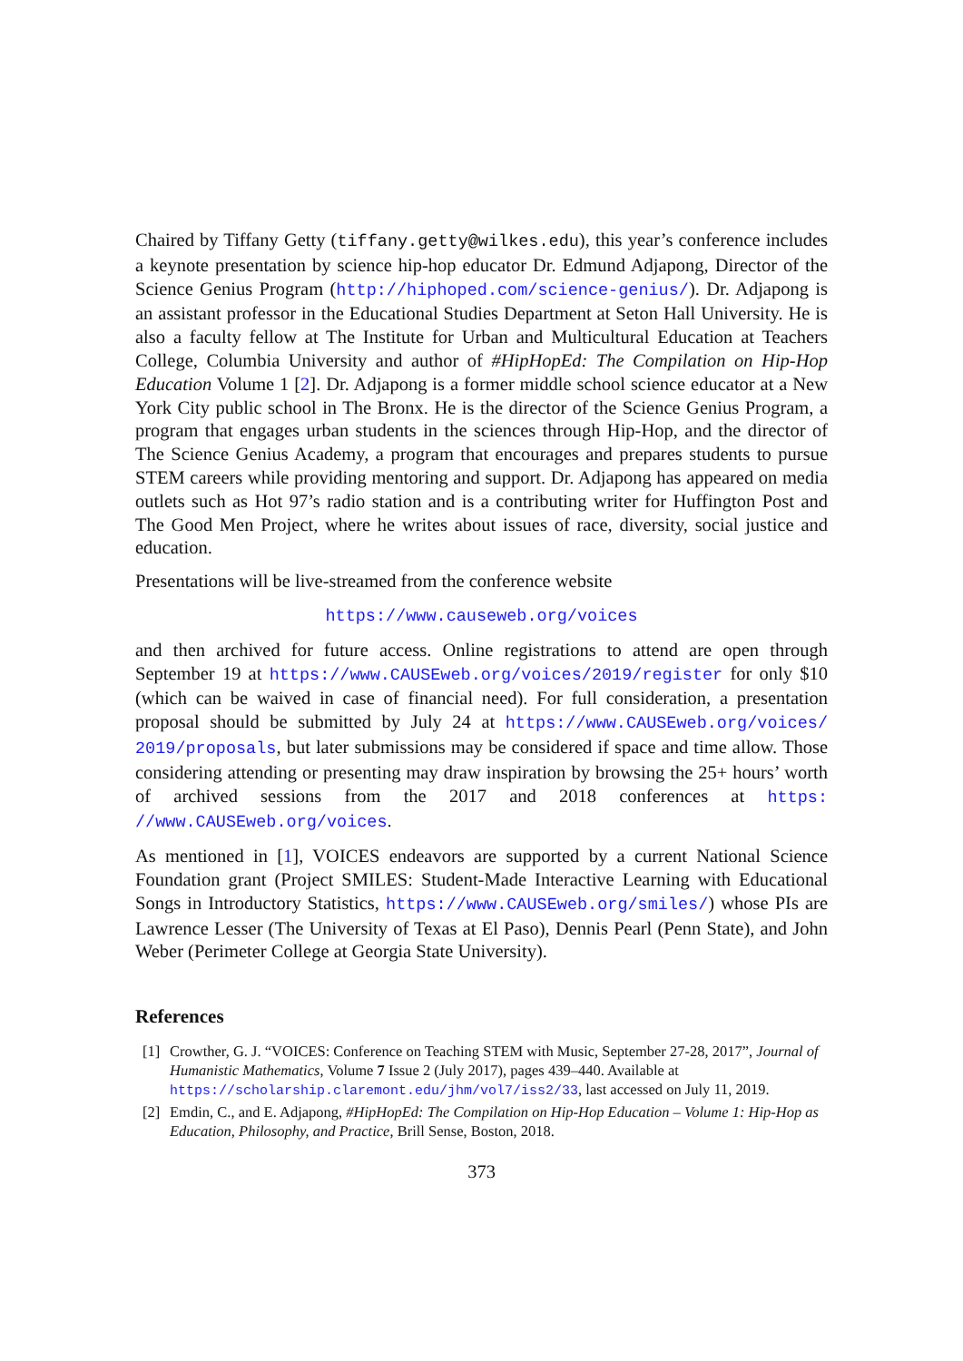Chaired by Tiffany Getty (tiffany.getty@wilkes.edu), this year’s conference includes a keynote presentation by science hip-hop educator Dr. Edmund Adjapong, Director of the Science Genius Program (http://hiphoped.com/science-genius/). Dr. Adjapong is an assistant professor in the Educational Studies Department at Seton Hall University. He is also a faculty fellow at The Institute for Urban and Multicultural Education at Teachers College, Columbia University and author of #HipHopEd: The Compilation on Hip-Hop Education Volume 1 [2]. Dr. Adjapong is a former middle school science educator at a New York City public school in The Bronx. He is the director of the Science Genius Program, a program that engages urban students in the sciences through Hip-Hop, and the director of The Science Genius Academy, a program that encourages and prepares students to pursue STEM careers while providing mentoring and support. Dr. Adjapong has appeared on media outlets such as Hot 97’s radio station and is a contributing writer for Huffington Post and The Good Men Project, where he writes about issues of race, diversity, social justice and education.
Presentations will be live-streamed from the conference website
https://www.causeweb.org/voices
and then archived for future access. Online registrations to attend are open through September 19 at https://www.CAUSEweb.org/voices/2019/register for only $10 (which can be waived in case of financial need). For full consideration, a presentation proposal should be submitted by July 24 at https://www.CAUSEweb.org/voices/ 2019/proposals, but later submissions may be considered if space and time allow. Those considering attending or presenting may draw inspiration by browsing the 25+ hours’ worth of archived sessions from the 2017 and 2018 conferences at https: //www.CAUSEweb.org/voices.
As mentioned in [1], VOICES endeavors are supported by a current National Science Foundation grant (Project SMILES: Student-Made Interactive Learning with Educational Songs in Introductory Statistics, https://www.CAUSEweb.org/smiles/) whose PIs are Lawrence Lesser (The University of Texas at El Paso), Dennis Pearl (Penn State), and John Weber (Perimeter College at Georgia State University).
References
[1] Crowther, G. J. “VOICES: Conference on Teaching STEM with Music, September 27-28, 2017”, Journal of Humanistic Mathematics, Volume 7 Issue 2 (July 2017), pages 439–440. Available at https://scholarship.claremont.edu/jhm/vol7/iss2/33, last accessed on July 11, 2019.
[2] Emdin, C., and E. Adjapong, #HipHopEd: The Compilation on Hip-Hop Education – Volume 1: Hip-Hop as Education, Philosophy, and Practice, Brill Sense, Boston, 2018.
373